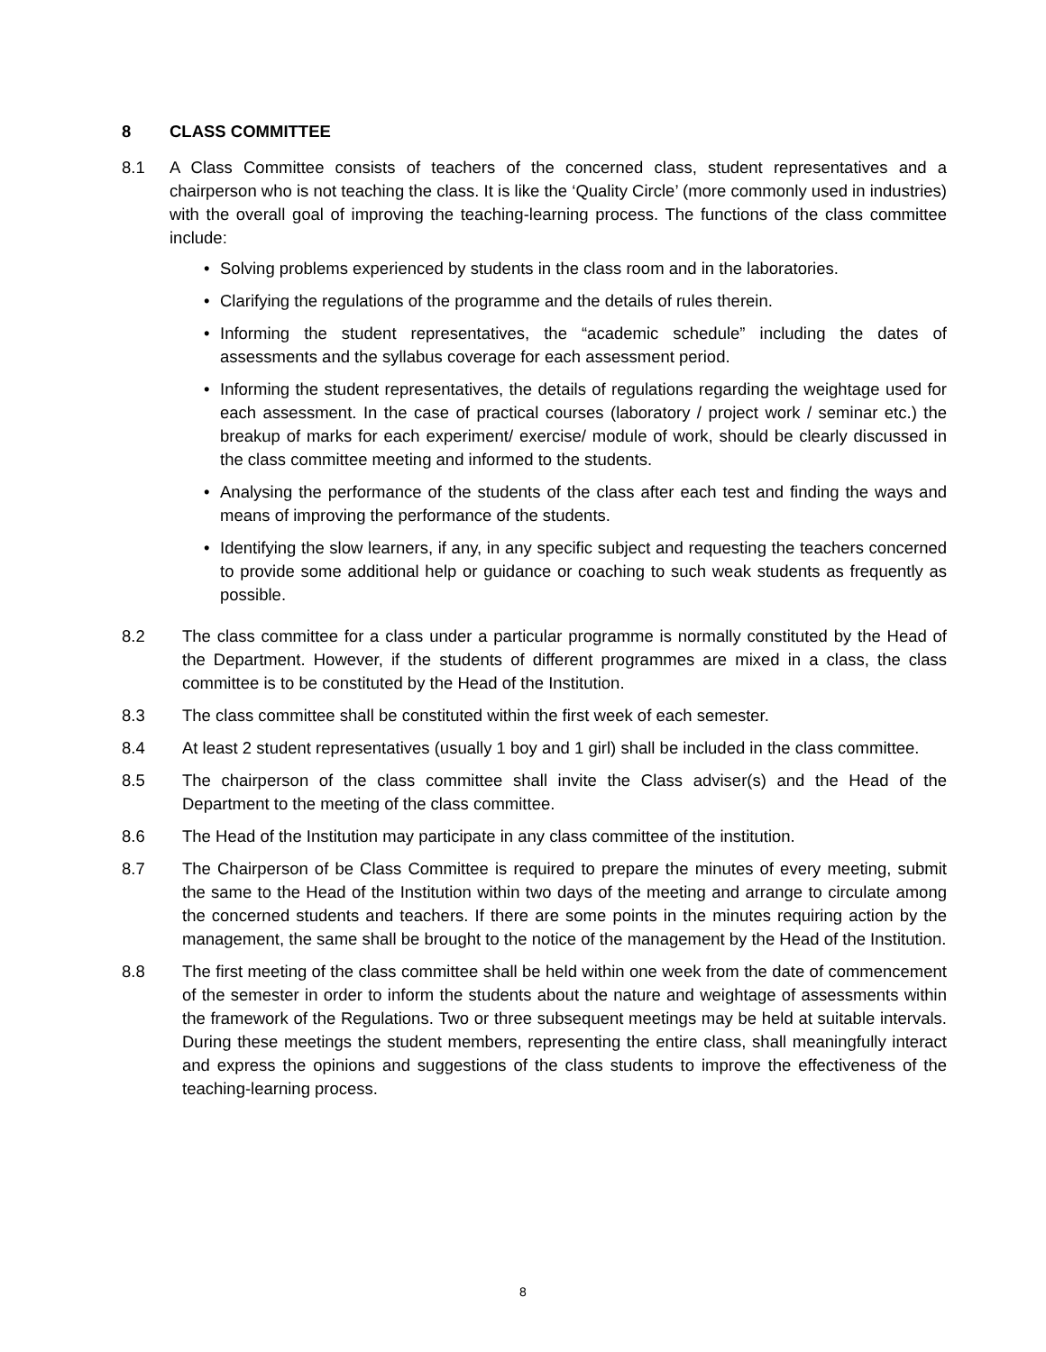8 CLASS COMMITTEE
8.1 A Class Committee consists of teachers of the concerned class, student representatives and a chairperson who is not teaching the class. It is like the ‘Quality Circle’ (more commonly used in industries) with the overall goal of improving the teaching-learning process. The functions of the class committee include:
• Solving problems experienced by students in the class room and in the laboratories.
• Clarifying the regulations of the programme and the details of rules therein.
• Informing the student representatives, the “academic schedule” including the dates of assessments and the syllabus coverage for each assessment period.
• Informing the student representatives, the details of regulations regarding the weightage used for each assessment. In the case of practical courses (laboratory / project work / seminar etc.) the breakup of marks for each experiment/ exercise/ module of work, should be clearly discussed in the class committee meeting and informed to the students.
• Analysing the performance of the students of the class after each test and finding the ways and means of improving the performance of the students.
• Identifying the slow learners, if any, in any specific subject and requesting the teachers concerned to provide some additional help or guidance or coaching to such weak students as frequently as possible.
8.2 The class committee for a class under a particular programme is normally constituted by the Head of the Department. However, if the students of different programmes are mixed in a class, the class committee is to be constituted by the Head of the Institution.
8.3 The class committee shall be constituted within the first week of each semester.
8.4 At least 2 student representatives (usually 1 boy and 1 girl) shall be included in the class committee.
8.5 The chairperson of the class committee shall invite the Class adviser(s) and the Head of the Department to the meeting of the class committee.
8.6 The Head of the Institution may participate in any class committee of the institution.
8.7 The Chairperson of be Class Committee is required to prepare the minutes of every meeting, submit the same to the Head of the Institution within two days of the meeting and arrange to circulate among the concerned students and teachers. If there are some points in the minutes requiring action by the management, the same shall be brought to the notice of the management by the Head of the Institution.
8.8 The first meeting of the class committee shall be held within one week from the date of commencement of the semester in order to inform the students about the nature and weightage of assessments within the framework of the Regulations. Two or three subsequent meetings may be held at suitable intervals. During these meetings the student members, representing the entire class, shall meaningfully interact and express the opinions and suggestions of the class students to improve the effectiveness of the teaching-learning process.
8